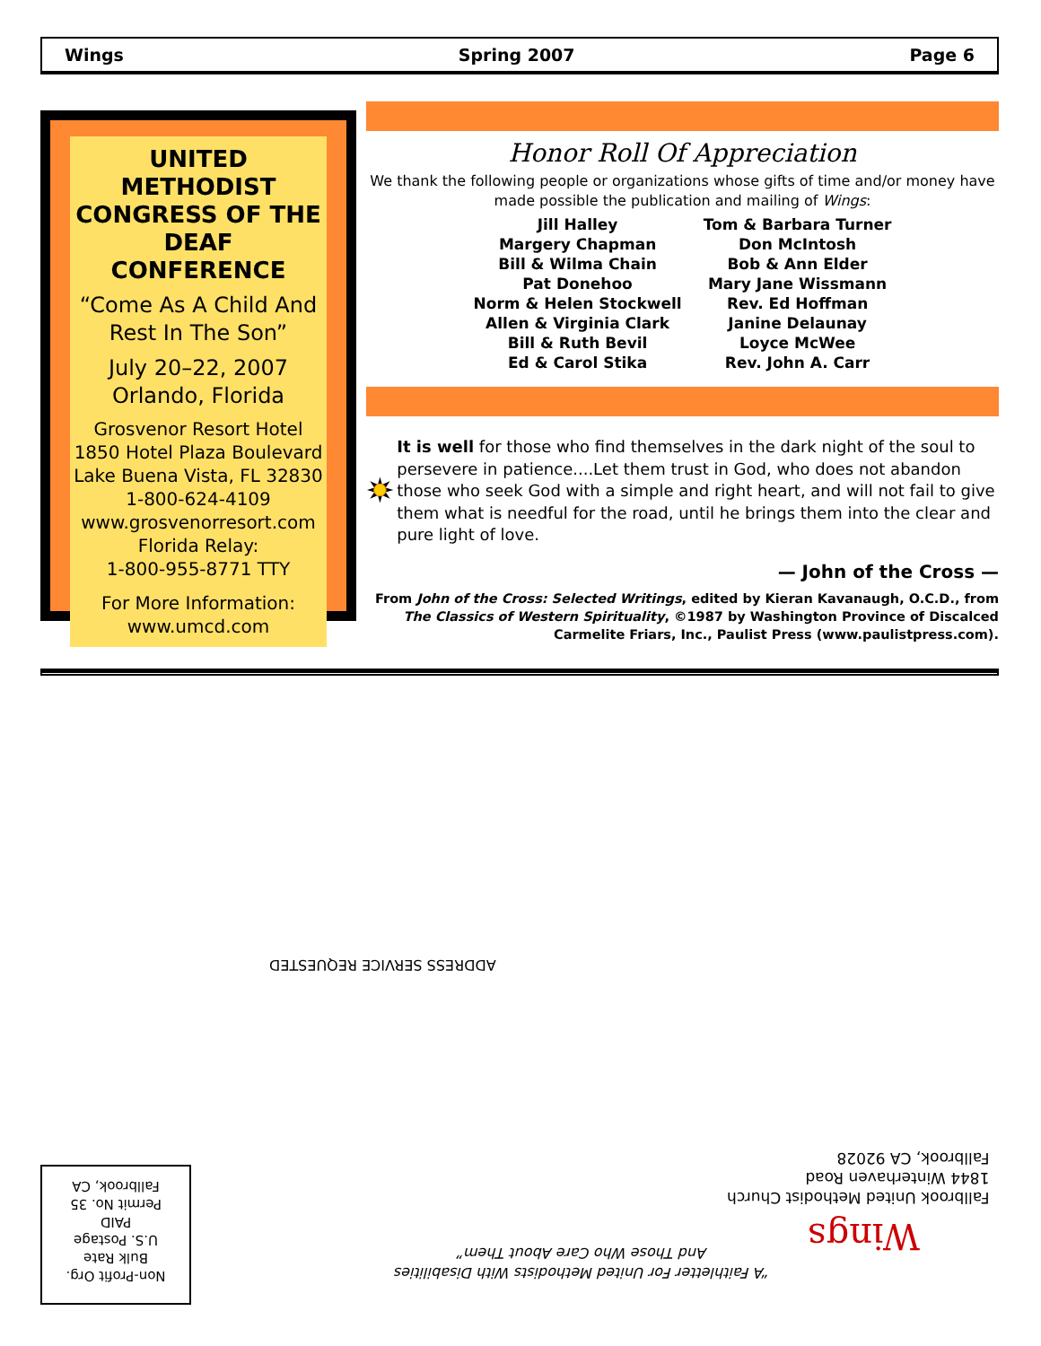Wings Spring 2007 Page 6
UNITED METHODIST CONGRESS OF THE DEAF CONFERENCE
“Come As A Child And Rest In The Son”
July 20–22, 2007 Orlando, Florida
Grosvenor Resort Hotel
1850 Hotel Plaza Boulevard
Lake Buena Vista, FL 32830
1-800-624-4109
www.grosvenorresort.com
Florida Relay:
1-800-955-8771 TTY
For More Information:
www.umcd.com
Honor Roll Of Appreciation
We thank the following people or organizations whose gifts of time and/or money have made possible the publication and mailing of Wings:
Jill Halley
Margery Chapman
Bill & Wilma Chain
Pat Donehoo
Norm & Helen Stockwell
Allen & Virginia Clark
Bill & Ruth Bevil
Ed & Carol Stika
Tom & Barbara Turner
Don McIntosh
Bob & Ann Elder
Mary Jane Wissmann
Rev. Ed Hoffman
Janine Delaunay
Loyce McWee
Rev. John A. Carr
It is well for those who find themselves in the dark night of the soul to persevere in patience....Let them trust in God, who does not abandon those who seek God with a simple and right heart, and will not fail to give them what is needful for the road, until he brings them into the clear and pure light of love.
— John of the Cross —
From John of the Cross: Selected Writings, edited by Kieran Kavanaugh, O.C.D., from The Classics of Western Spirituality, ©1987 by Washington Province of Discalced Carmelite Friars, Inc., Paulist Press (www.paulistpress.com).
ADDRESS SERVICE REQUESTED
Fallbrook United Methodist Church
1844 Winterhaven Road
Fallbrook, CA 92028
Wings
“A Faithletter For United Methodists With Disabilities
And Those Who Care About Them”
Non-Profit Org.
Bulk Rate
U.S. Postage
PAID
Permit No. 35
Fallbrook, CA